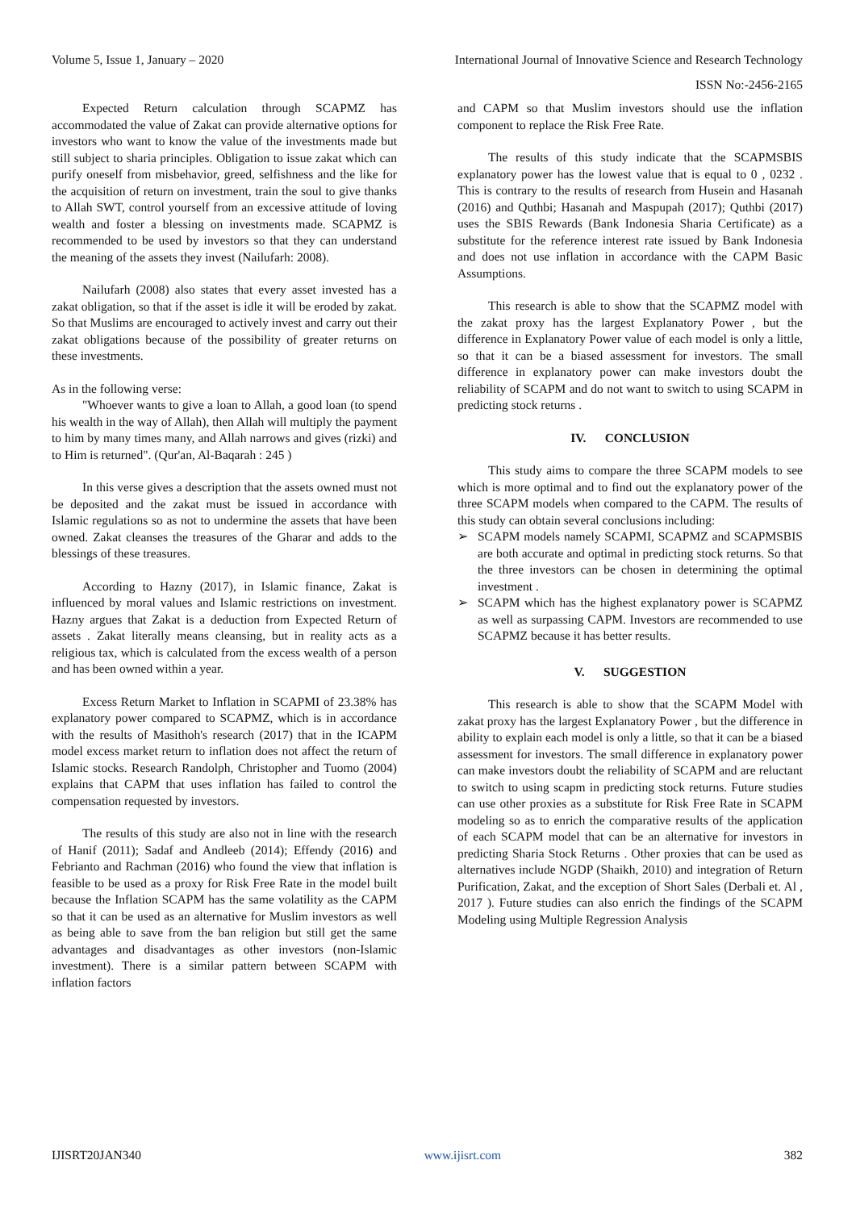Volume 5, Issue 1, January – 2020 International Journal of Innovative Science and Research Technology
ISSN No:-2456-2165
Expected Return calculation through SCAPMZ has accommodated the value of Zakat can provide alternative options for investors who want to know the value of the investments made but still subject to sharia principles. Obligation to issue zakat which can purify oneself from misbehavior, greed, selfishness and the like for the acquisition of return on investment, train the soul to give thanks to Allah SWT, control yourself from an excessive attitude of loving wealth and foster a blessing on investments made. SCAPMZ is recommended to be used by investors so that they can understand the meaning of the assets they invest (Nailufarh: 2008).
Nailufarh (2008) also states that every asset invested has a zakat obligation, so that if the asset is idle it will be eroded by zakat. So that Muslims are encouraged to actively invest and carry out their zakat obligations because of the possibility of greater returns on these investments.
As in the following verse:
"Whoever wants to give a loan to Allah, a good loan (to spend his wealth in the way of Allah), then Allah will multiply the payment to him by many times many, and Allah narrows and gives (rizki) and to Him is returned". (Qur'an, Al-Baqarah : 245 )
In this verse gives a description that the assets owned must not be deposited and the zakat must be issued in accordance with Islamic regulations so as not to undermine the assets that have been owned. Zakat cleanses the treasures of the Gharar and adds to the blessings of these treasures.
According to Hazny (2017), in Islamic finance, Zakat is influenced by moral values and Islamic restrictions on investment. Hazny argues that Zakat is a deduction from Expected Return of assets . Zakat literally means cleansing, but in reality acts as a religious tax, which is calculated from the excess wealth of a person and has been owned within a year.
Excess Return Market to Inflation in SCAPMI of 23.38% has explanatory power compared to SCAPMZ, which is in accordance with the results of Masithoh's research (2017) that in the ICAPM model excess market return to inflation does not affect the return of Islamic stocks. Research Randolph, Christopher and Tuomo (2004) explains that CAPM that uses inflation has failed to control the compensation requested by investors.
The results of this study are also not in line with the research of Hanif (2011); Sadaf and Andleeb (2014); Effendy (2016) and Febrianto and Rachman (2016) who found the view that inflation is feasible to be used as a proxy for Risk Free Rate in the model built because the Inflation SCAPM has the same volatility as the CAPM so that it can be used as an alternative for Muslim investors as well as being able to save from the ban religion but still get the same advantages and disadvantages as other investors (non-Islamic investment). There is a similar pattern between SCAPM with inflation factors
and CAPM so that Muslim investors should use the inflation component to replace the Risk Free Rate.
The results of this study indicate that the SCAPMSBIS explanatory power has the lowest value that is equal to 0 , 0232 . This is contrary to the results of research from Husein and Hasanah (2016) and Quthbi; Hasanah and Maspupah (2017); Quthbi (2017) uses the SBIS Rewards (Bank Indonesia Sharia Certificate) as a substitute for the reference interest rate issued by Bank Indonesia and does not use inflation in accordance with the CAPM Basic Assumptions.
This research is able to show that the SCAPMZ model with the zakat proxy has the largest Explanatory Power , but the difference in Explanatory Power value of each model is only a little, so that it can be a biased assessment for investors. The small difference in explanatory power can make investors doubt the reliability of SCAPM and do not want to switch to using SCAPM in predicting stock returns .
IV. CONCLUSION
This study aims to compare the three SCAPM models to see which is more optimal and to find out the explanatory power of the three SCAPM models when compared to the CAPM. The results of this study can obtain several conclusions including:
➢ SCAPM models namely SCAPMI, SCAPMZ and SCAPMSBIS are both accurate and optimal in predicting stock returns. So that the three investors can be chosen in determining the optimal investment .
➢ SCAPM which has the highest explanatory power is SCAPMZ as well as surpassing CAPM. Investors are recommended to use SCAPMZ because it has better results.
V. SUGGESTION
This research is able to show that the SCAPM Model with zakat proxy has the largest Explanatory Power , but the difference in ability to explain each model is only a little, so that it can be a biased assessment for investors. The small difference in explanatory power can make investors doubt the reliability of SCAPM and are reluctant to switch to using scapm in predicting stock returns. Future studies can use other proxies as a substitute for Risk Free Rate in SCAPM modeling so as to enrich the comparative results of the application of each SCAPM model that can be an alternative for investors in predicting Sharia Stock Returns . Other proxies that can be used as alternatives include NGDP (Shaikh, 2010) and integration of Return Purification, Zakat, and the exception of Short Sales (Derbali et. Al , 2017 ). Future studies can also enrich the findings of the SCAPM Modeling using Multiple Regression Analysis
IJISRT20JAN340 www.ijisrt.com 382